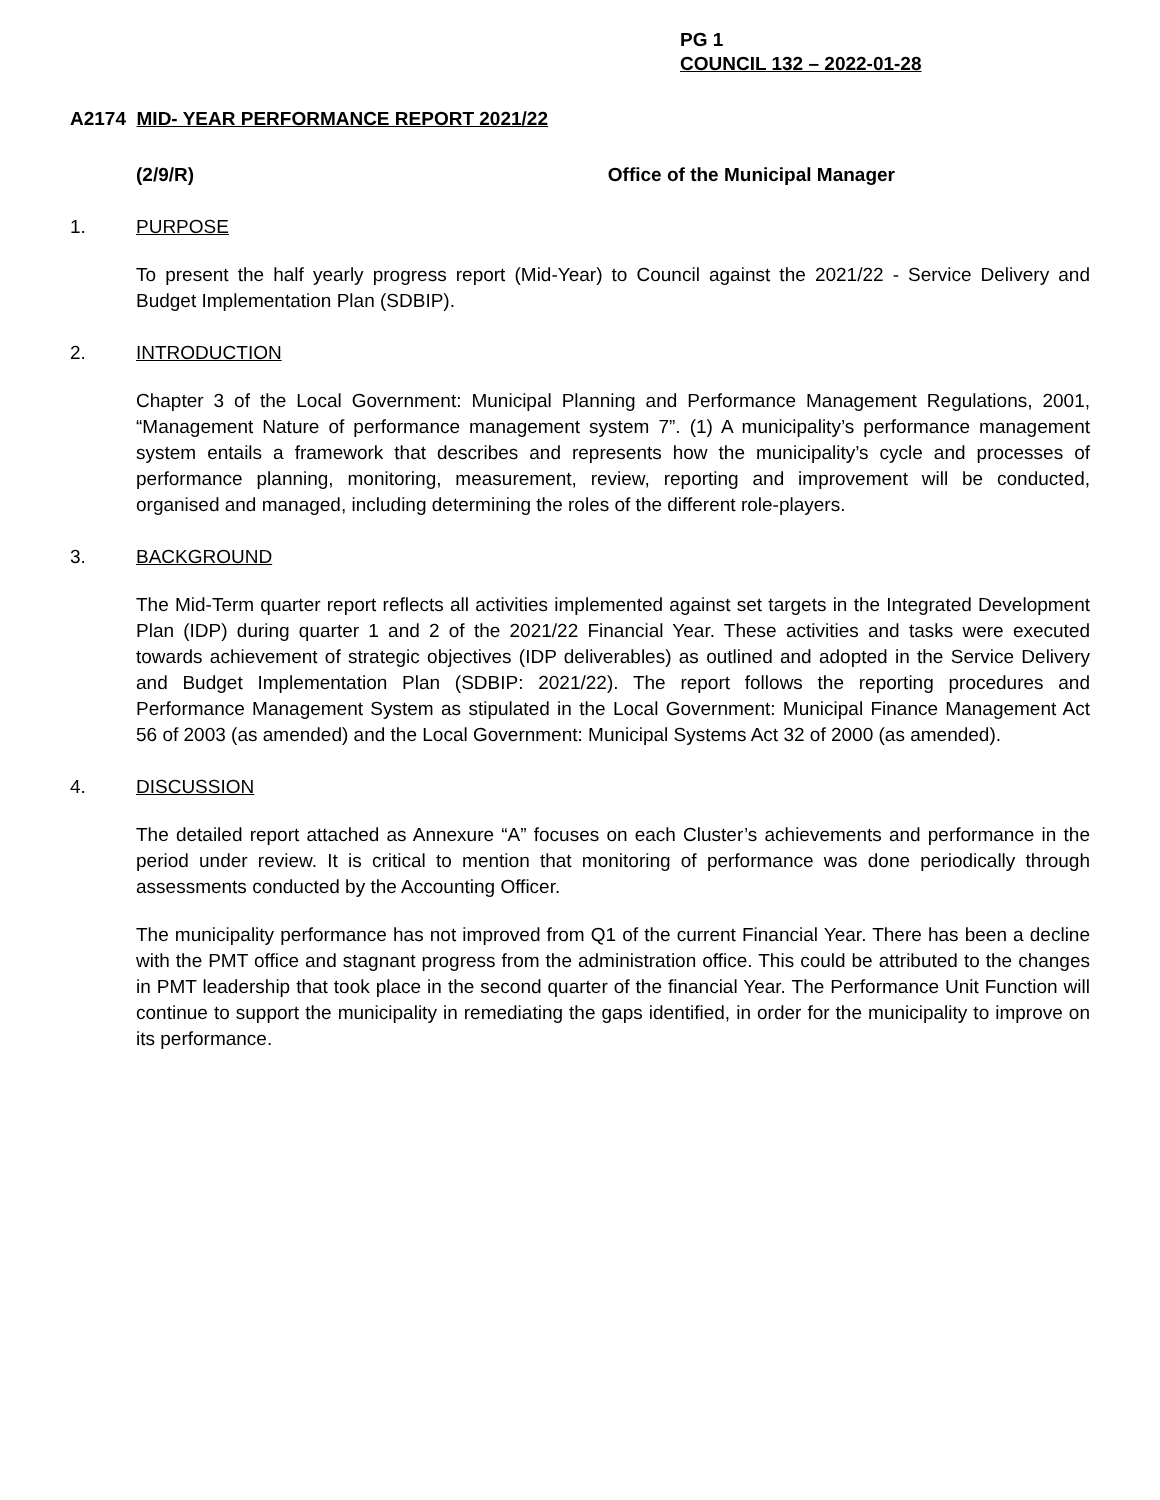PG 1
COUNCIL 132 – 2022-01-28
A2174 MID- YEAR PERFORMANCE REPORT 2021/22
(2/9/R) Office of the Municipal Manager
1. PURPOSE
To present the half yearly progress report (Mid-Year) to Council against the 2021/22 - Service Delivery and Budget Implementation Plan (SDBIP).
2. INTRODUCTION
Chapter 3 of the Local Government: Municipal Planning and Performance Management Regulations, 2001, “Management Nature of performance management system 7”. (1) A municipality’s performance management system entails a framework that describes and represents how the municipality’s cycle and processes of performance planning, monitoring, measurement, review, reporting and improvement will be conducted, organised and managed, including determining the roles of the different role-players.
3. BACKGROUND
The Mid-Term quarter report reflects all activities implemented against set targets in the Integrated Development Plan (IDP) during quarter 1 and 2 of the 2021/22 Financial Year. These activities and tasks were executed towards achievement of strategic objectives (IDP deliverables) as outlined and adopted in the Service Delivery and Budget Implementation Plan (SDBIP: 2021/22). The report follows the reporting procedures and Performance Management System as stipulated in the Local Government: Municipal Finance Management Act 56 of 2003 (as amended) and the Local Government: Municipal Systems Act 32 of 2000 (as amended).
4. DISCUSSION
The detailed report attached as Annexure “A” focuses on each Cluster’s achievements and performance in the period under review. It is critical to mention that monitoring of performance was done periodically through assessments conducted by the Accounting Officer.
The municipality performance has not improved from Q1 of the current Financial Year. There has been a decline with the PMT office and stagnant progress from the administration office. This could be attributed to the changes in PMT leadership that took place in the second quarter of the financial Year. The Performance Unit Function will continue to support the municipality in remediating the gaps identified, in order for the municipality to improve on its performance.